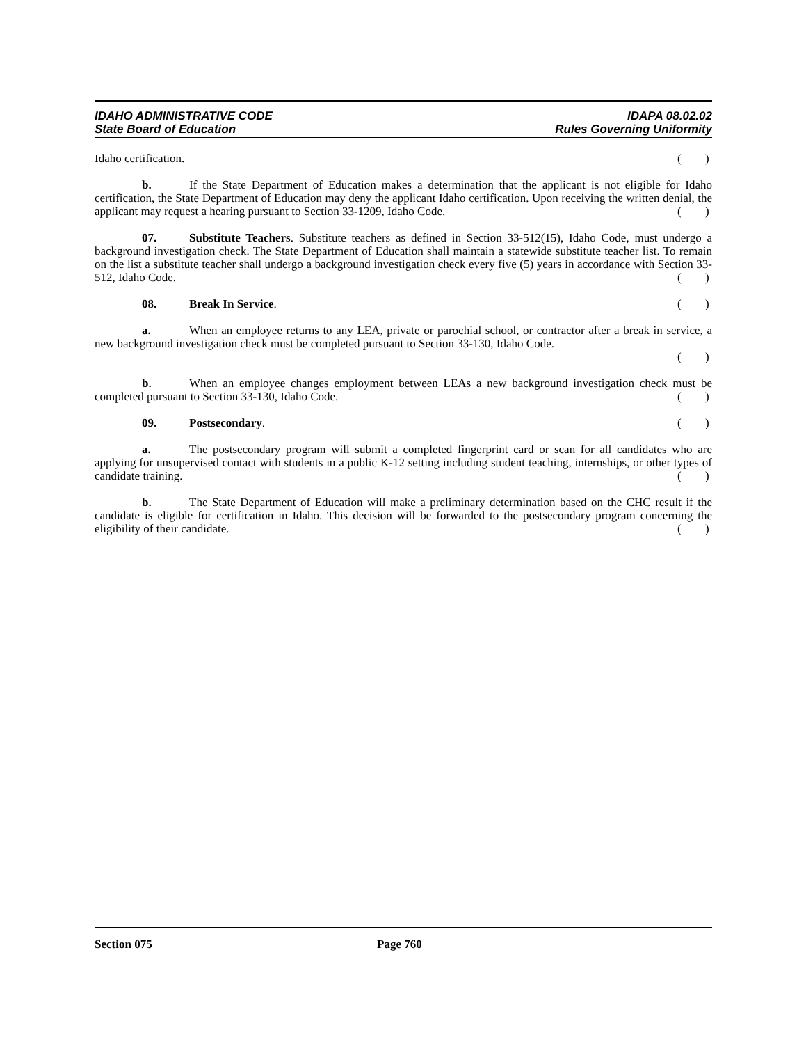IDAHO ADMINISTRATIVE CODE IDAPA 08.02.02
State Board of Education Rules Governing Uniformity
Idaho certification. ()
b. If the State Department of Education makes a determination that the applicant is not eligible for Idaho certification, the State Department of Education may deny the applicant Idaho certification. Upon receiving the written denial, the applicant may request a hearing pursuant to Section 33-1209, Idaho Code. ()
07. Substitute Teachers. Substitute teachers as defined in Section 33-512(15), Idaho Code, must undergo a background investigation check. The State Department of Education shall maintain a statewide substitute teacher list. To remain on the list a substitute teacher shall undergo a background investigation check every five (5) years in accordance with Section 33-512, Idaho Code. ()
08. Break In Service. ()
a. When an employee returns to any LEA, private or parochial school, or contractor after a break in service, a new background investigation check must be completed pursuant to Section 33-130, Idaho Code.
()
b. When an employee changes employment between LEAs a new background investigation check must be completed pursuant to Section 33-130, Idaho Code. ()
09. Postsecondary. ()
a. The postsecondary program will submit a completed fingerprint card or scan for all candidates who are applying for unsupervised contact with students in a public K-12 setting including student teaching, internships, or other types of candidate training. ()
b. The State Department of Education will make a preliminary determination based on the CHC result if the candidate is eligible for certification in Idaho. This decision will be forwarded to the postsecondary program concerning the eligibility of their candidate. ()
Section 075 Page 760